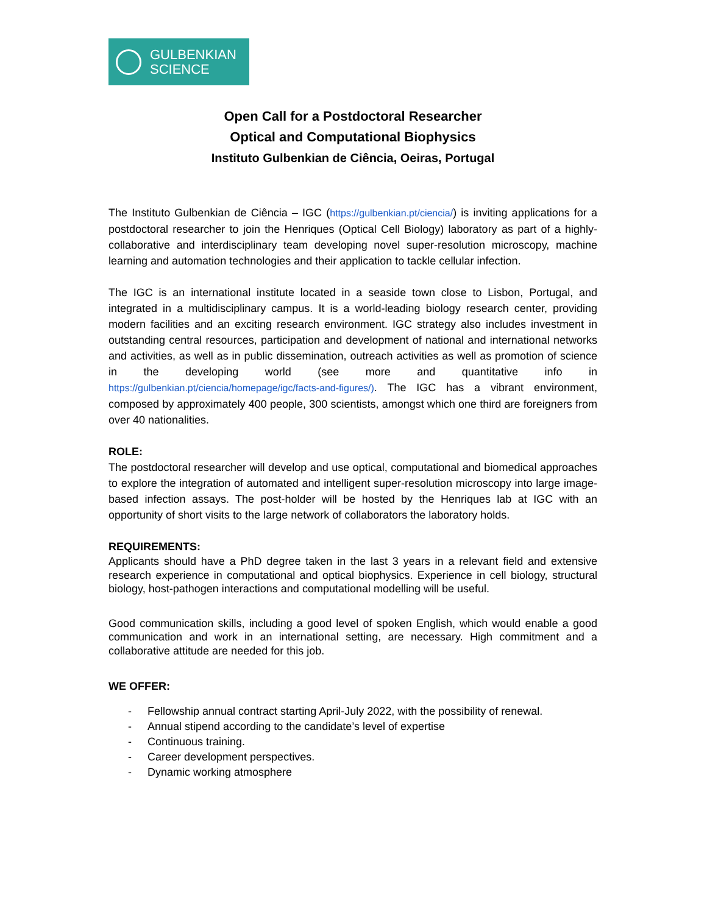GULBENKIAN
SCIENCE
Open Call for a Postdoctoral Researcher
Optical and Computational Biophysics
Instituto Gulbenkian de Ciência, Oeiras, Portugal
The Instituto Gulbenkian de Ciência – IGC (https://gulbenkian.pt/ciencia/) is inviting applications for a postdoctoral researcher to join the Henriques (Optical Cell Biology) laboratory as part of a highly-collaborative and interdisciplinary team developing novel super-resolution microscopy, machine learning and automation technologies and their application to tackle cellular infection.
The IGC is an international institute located in a seaside town close to Lisbon, Portugal, and integrated in a multidisciplinary campus. It is a world-leading biology research center, providing modern facilities and an exciting research environment. IGC strategy also includes investment in outstanding central resources, participation and development of national and international networks and activities, as well as in public dissemination, outreach activities as well as promotion of science in the developing world (see more and quantitative info in https://gulbenkian.pt/ciencia/homepage/igc/facts-and-figures/). The IGC has a vibrant environment, composed by approximately 400 people, 300 scientists, amongst which one third are foreigners from over 40 nationalities.
ROLE:
The postdoctoral researcher will develop and use optical, computational and biomedical approaches to explore the integration of automated and intelligent super-resolution microscopy into large image-based infection assays. The post-holder will be hosted by the Henriques lab at IGC with an opportunity of short visits to the large network of collaborators the laboratory holds.
REQUIREMENTS:
Applicants should have a PhD degree taken in the last 3 years in a relevant field and extensive research experience in computational and optical biophysics. Experience in cell biology, structural biology, host-pathogen interactions and computational modelling will be useful.
Good communication skills, including a good level of spoken English, which would enable a good communication and work in an international setting, are necessary. High commitment and a collaborative attitude are needed for this job.
WE OFFER:
- Fellowship annual contract starting April-July 2022, with the possibility of renewal.
- Annual stipend according to the candidate’s level of expertise
- Continuous training.
- Career development perspectives.
- Dynamic working atmosphere